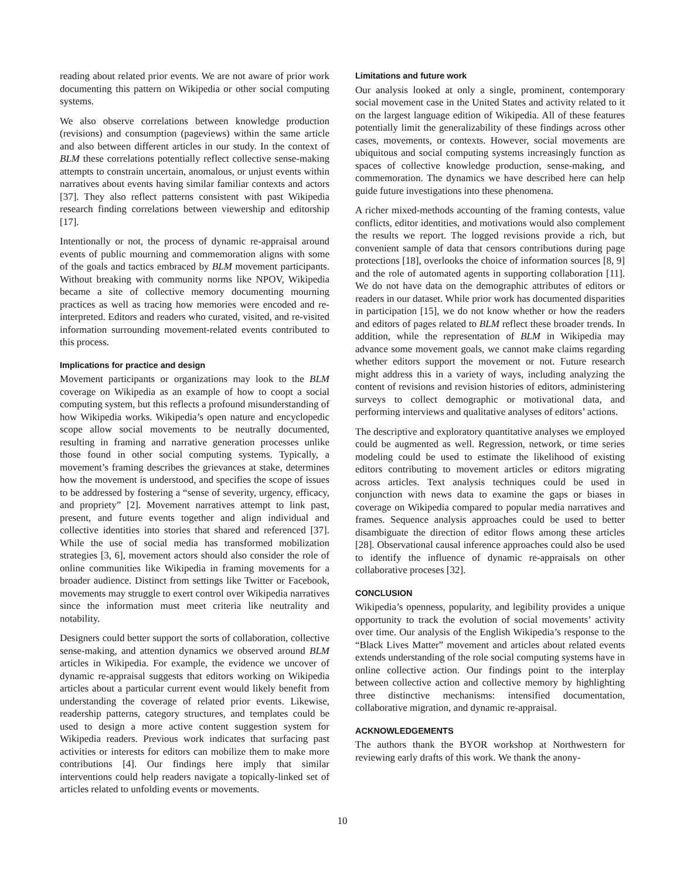reading about related prior events. We are not aware of prior work documenting this pattern on Wikipedia or other social computing systems.
We also observe correlations between knowledge production (revisions) and consumption (pageviews) within the same article and also between different articles in our study. In the context of BLM these correlations potentially reflect collective sense-making attempts to constrain uncertain, anomalous, or unjust events within narratives about events having similar familiar contexts and actors [37]. They also reflect patterns consistent with past Wikipedia research finding correlations between viewership and editorship [17].
Intentionally or not, the process of dynamic re-appraisal around events of public mourning and commemoration aligns with some of the goals and tactics embraced by BLM movement participants. Without breaking with community norms like NPOV, Wikipedia became a site of collective memory documenting mourning practices as well as tracing how memories were encoded and re-interpreted. Editors and readers who curated, visited, and re-visited information surrounding movement-related events contributed to this process.
Implications for practice and design
Movement participants or organizations may look to the BLM coverage on Wikipedia as an example of how to coopt a social computing system, but this reflects a profound misunderstanding of how Wikipedia works. Wikipedia’s open nature and encyclopedic scope allow social movements to be neutrally documented, resulting in framing and narrative generation processes unlike those found in other social computing systems. Typically, a movement’s framing describes the grievances at stake, determines how the movement is understood, and specifies the scope of issues to be addressed by fostering a “sense of severity, urgency, efficacy, and propriety” [2]. Movement narratives attempt to link past, present, and future events together and align individual and collective identities into stories that shared and referenced [37]. While the use of social media has transformed mobilization strategies [3, 6], movement actors should also consider the role of online communities like Wikipedia in framing movements for a broader audience. Distinct from settings like Twitter or Facebook, movements may struggle to exert control over Wikipedia narratives since the information must meet criteria like neutrality and notability.
Designers could better support the sorts of collaboration, collective sense-making, and attention dynamics we observed around BLM articles in Wikipedia. For example, the evidence we uncover of dynamic re-appraisal suggests that editors working on Wikipedia articles about a particular current event would likely benefit from understanding the coverage of related prior events. Likewise, readership patterns, category structures, and templates could be used to design a more active content suggestion system for Wikipedia readers. Previous work indicates that surfacing past activities or interests for editors can mobilize them to make more contributions [4]. Our findings here imply that similar interventions could help readers navigate a topically-linked set of articles related to unfolding events or movements.
Limitations and future work
Our analysis looked at only a single, prominent, contemporary social movement case in the United States and activity related to it on the largest language edition of Wikipedia. All of these features potentially limit the generalizability of these findings across other cases, movements, or contexts. However, social movements are ubiquitous and social computing systems increasingly function as spaces of collective knowledge production, sense-making, and commemoration. The dynamics we have described here can help guide future investigations into these phenomena.
A richer mixed-methods accounting of the framing contests, value conflicts, editor identities, and motivations would also complement the results we report. The logged revisions provide a rich, but convenient sample of data that censors contributions during page protections [18], overlooks the choice of information sources [8, 9] and the role of automated agents in supporting collaboration [11]. We do not have data on the demographic attributes of editors or readers in our dataset. While prior work has documented disparities in participation [15], we do not know whether or how the readers and editors of pages related to BLM reflect these broader trends. In addition, while the representation of BLM in Wikipedia may advance some movement goals, we cannot make claims regarding whether editors support the movement or not. Future research might address this in a variety of ways, including analyzing the content of revisions and revision histories of editors, administering surveys to collect demographic or motivational data, and performing interviews and qualitative analyses of editors’ actions.
The descriptive and exploratory quantitative analyses we employed could be augmented as well. Regression, network, or time series modeling could be used to estimate the likelihood of existing editors contributing to movement articles or editors migrating across articles. Text analysis techniques could be used in conjunction with news data to examine the gaps or biases in coverage on Wikipedia compared to popular media narratives and frames. Sequence analysis approaches could be used to better disambiguate the direction of editor flows among these articles [28]. Observational causal inference approaches could also be used to identify the influence of dynamic re-appraisals on other collaborative proceses [32].
CONCLUSION
Wikipedia’s openness, popularity, and legibility provides a unique opportunity to track the evolution of social movements’ activity over time. Our analysis of the English Wikipedia’s response to the “Black Lives Matter” movement and articles about related events extends understanding of the role social computing systems have in online collective action. Our findings point to the interplay between collective action and collective memory by highlighting three distinctive mechanisms: intensified documentation, collaborative migration, and dynamic re-appraisal.
ACKNOWLEDGEMENTS
The authors thank the BYOR workshop at Northwestern for reviewing early drafts of this work. We thank the anony-
10